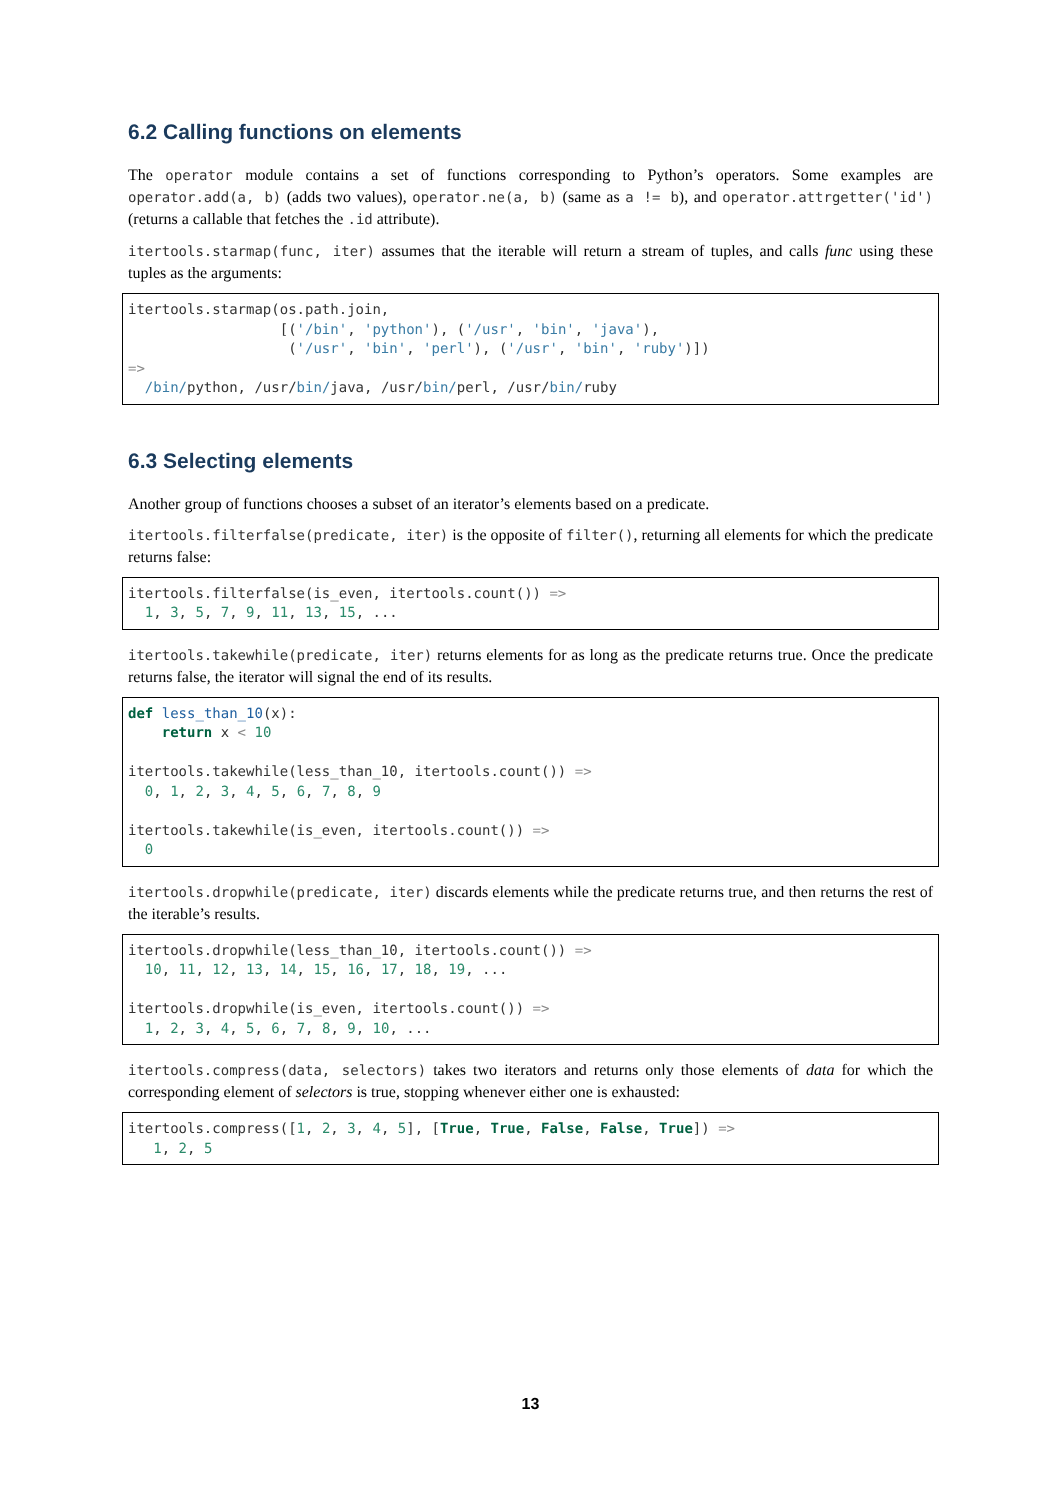6.2 Calling functions on elements
The operator module contains a set of functions corresponding to Python’s operators. Some examples are operator.add(a, b) (adds two values), operator.ne(a, b) (same as a != b), and operator.attrgetter('id') (returns a callable that fetches the .id attribute).
itertools.starmap(func, iter) assumes that the iterable will return a stream of tuples, and calls func using these tuples as the arguments:
itertools.starmap(os.path.join,
                  [('/bin', 'python'), ('/usr', 'bin', 'java'),
                   ('/usr', 'bin', 'perl'), ('/usr', 'bin', 'ruby')])
=>
  /bin/python, /usr/bin/java, /usr/bin/perl, /usr/bin/ruby
6.3 Selecting elements
Another group of functions chooses a subset of an iterator’s elements based on a predicate.
itertools.filterfalse(predicate, iter) is the opposite of filter(), returning all elements for which the predicate returns false:
itertools.filterfalse(is_even, itertools.count()) =>
  1, 3, 5, 7, 9, 11, 13, 15, ...
itertools.takewhile(predicate, iter) returns elements for as long as the predicate returns true. Once the predicate returns false, the iterator will signal the end of its results.
def less_than_10(x):
    return x < 10

itertools.takewhile(less_than_10, itertools.count()) =>
  0, 1, 2, 3, 4, 5, 6, 7, 8, 9

itertools.takewhile(is_even, itertools.count()) =>
  0
itertools.dropwhile(predicate, iter) discards elements while the predicate returns true, and then returns the rest of the iterable’s results.
itertools.dropwhile(less_than_10, itertools.count()) =>
  10, 11, 12, 13, 14, 15, 16, 17, 18, 19, ...

itertools.dropwhile(is_even, itertools.count()) =>
  1, 2, 3, 4, 5, 6, 7, 8, 9, 10, ...
itertools.compress(data, selectors) takes two iterators and returns only those elements of data for which the corresponding element of selectors is true, stopping whenever either one is exhausted:
itertools.compress([1, 2, 3, 4, 5], [True, True, False, False, True]) =>
   1, 2, 5
13